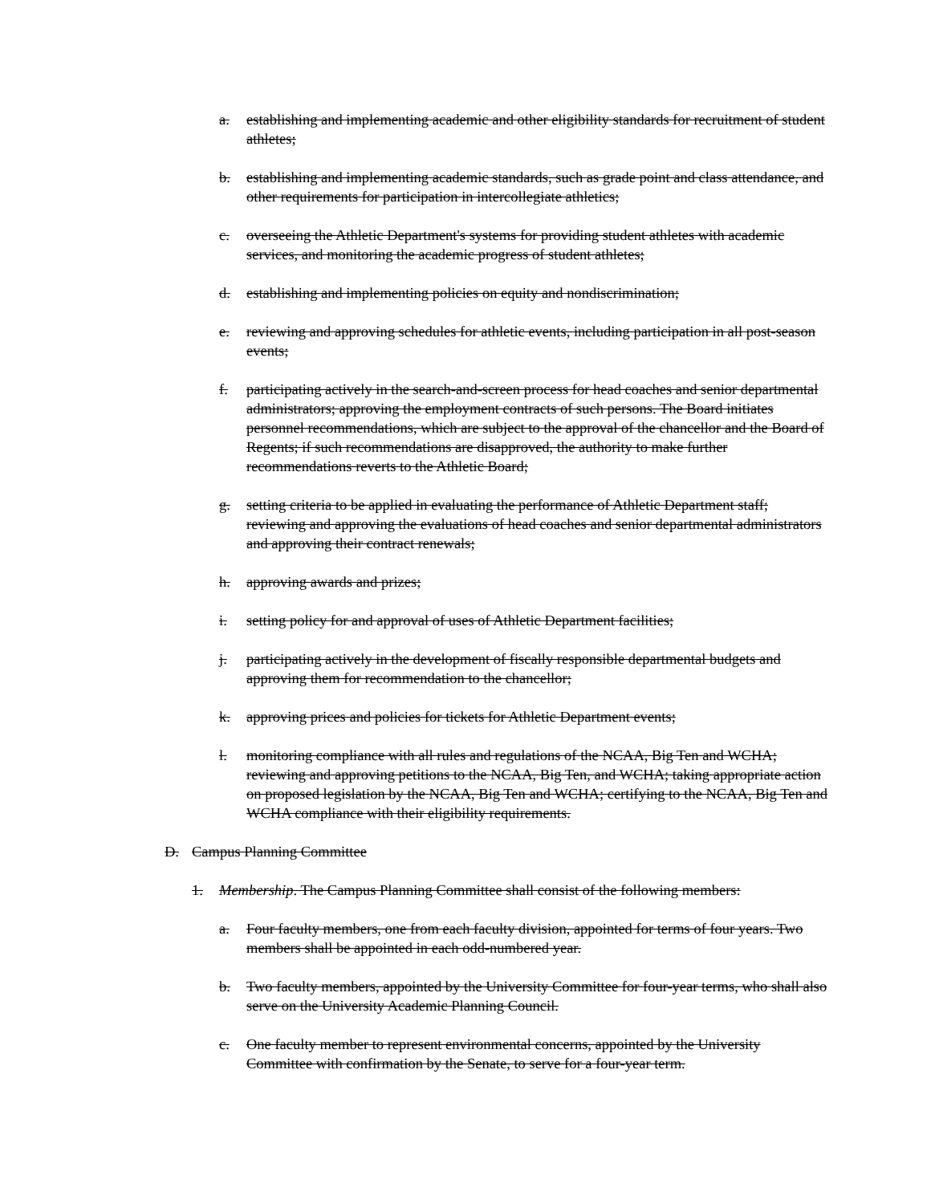a. establishing and implementing academic and other eligibility standards for recruitment of student athletes;
b. establishing and implementing academic standards, such as grade point and class attendance, and other requirements for participation in intercollegiate athletics;
c. overseeing the Athletic Department's systems for providing student athletes with academic services, and monitoring the academic progress of student athletes;
d. establishing and implementing policies on equity and nondiscrimination;
e. reviewing and approving schedules for athletic events, including participation in all post-season events;
f. participating actively in the search-and-screen process for head coaches and senior departmental administrators; approving the employment contracts of such persons. The Board initiates personnel recommendations, which are subject to the approval of the chancellor and the Board of Regents; if such recommendations are disapproved, the authority to make further recommendations reverts to the Athletic Board;
g. setting criteria to be applied in evaluating the performance of Athletic Department staff; reviewing and approving the evaluations of head coaches and senior departmental administrators and approving their contract renewals;
h. approving awards and prizes;
i. setting policy for and approval of uses of Athletic Department facilities;
j. participating actively in the development of fiscally responsible departmental budgets and approving them for recommendation to the chancellor;
k. approving prices and policies for tickets for Athletic Department events;
l. monitoring compliance with all rules and regulations of the NCAA, Big Ten and WCHA; reviewing and approving petitions to the NCAA, Big Ten, and WCHA; taking appropriate action on proposed legislation by the NCAA, Big Ten and WCHA; certifying to the NCAA, Big Ten and WCHA compliance with their eligibility requirements.
D. Campus Planning Committee
1. Membership. The Campus Planning Committee shall consist of the following members:
a. Four faculty members, one from each faculty division, appointed for terms of four years. Two members shall be appointed in each odd-numbered year.
b. Two faculty members, appointed by the University Committee for four-year terms, who shall also serve on the University Academic Planning Council.
c. One faculty member to represent environmental concerns, appointed by the University Committee with confirmation by the Senate, to serve for a four-year term.